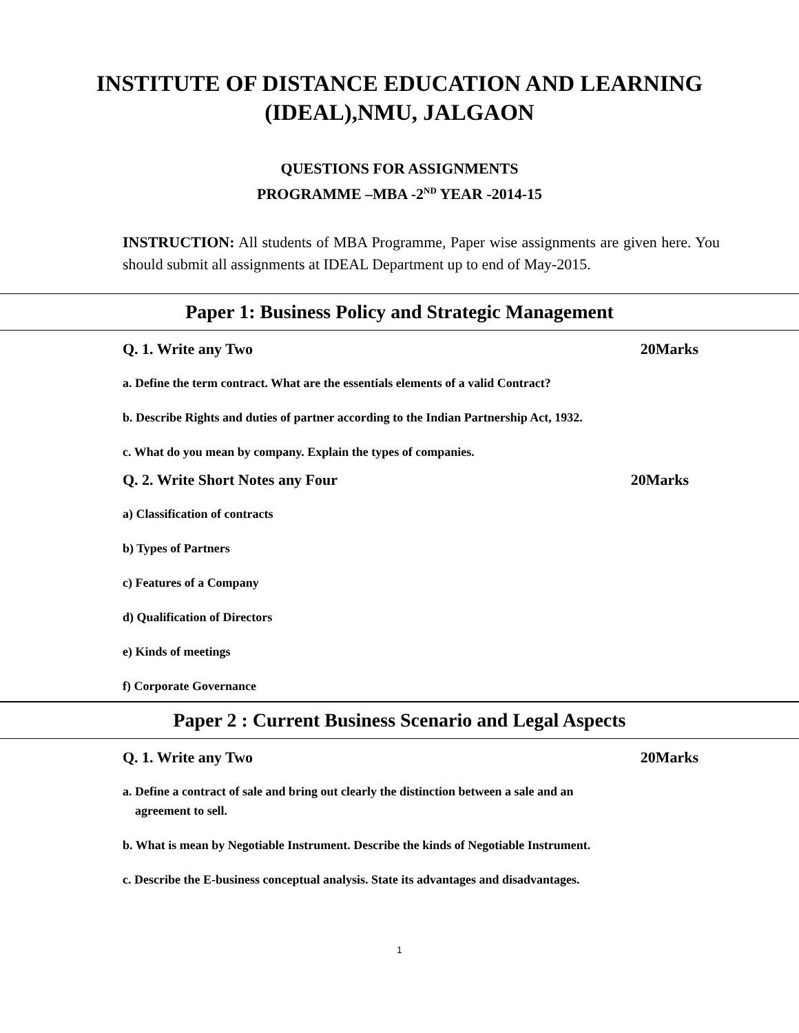INSTITUTE OF DISTANCE EDUCATION AND LEARNING
(IDEAL),NMU, JALGAON
QUESTIONS FOR ASSIGNMENTS
PROGRAMME –MBA -2<sup>ND</sup> YEAR -2014-15
INSTRUCTION: All students of MBA Programme, Paper wise assignments are given here. You should submit all assignments at IDEAL Department up to end of May-2015.
Paper 1: Business Policy and Strategic Management
Q. 1. Write any Two 20Marks
a. Define the term contract. What are the essentials elements of a valid Contract?
b. Describe Rights and duties of partner according to the Indian Partnership Act, 1932.
c. What do you mean by company. Explain the types of companies.
Q. 2. Write Short Notes any Four 20Marks
a) Classification of contracts
b) Types of Partners
c) Features of a Company
d) Qualification of Directors
e) Kinds of meetings
f) Corporate Governance
Paper 2 : Current Business Scenario and Legal Aspects
Q. 1. Write any Two 20Marks
a. Define a contract of sale and bring out clearly the distinction between a sale and an
agreement to sell.
b. What is mean by Negotiable Instrument. Describe the kinds of Negotiable Instrument.
c. Describe the E-business conceptual analysis. State its advantages and disadvantages.
1